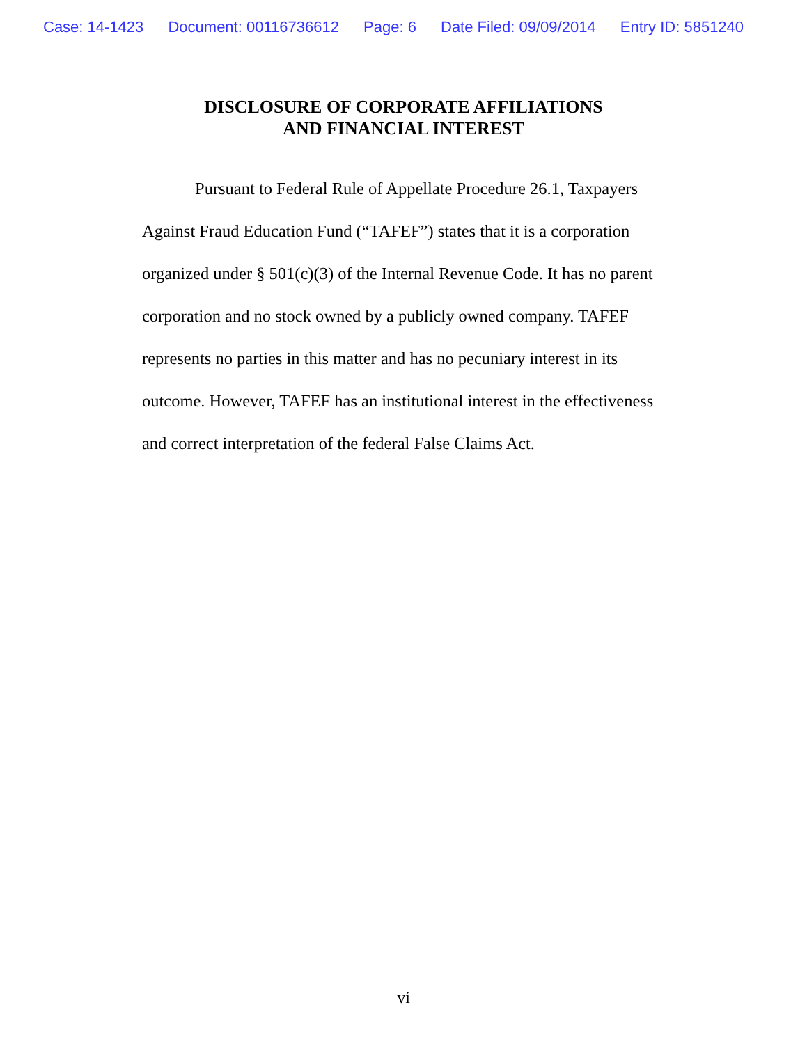Case: 14-1423 Document: 00116736612 Page: 6 Date Filed: 09/09/2014 Entry ID: 5851240
DISCLOSURE OF CORPORATE AFFILIATIONS
AND FINANCIAL INTEREST
Pursuant to Federal Rule of Appellate Procedure 26.1, Taxpayers Against Fraud Education Fund (“TAFEF”) states that it is a corporation organized under § 501(c)(3) of the Internal Revenue Code. It has no parent corporation and no stock owned by a publicly owned company. TAFEF represents no parties in this matter and has no pecuniary interest in its outcome. However, TAFEF has an institutional interest in the effectiveness and correct interpretation of the federal False Claims Act.
vi